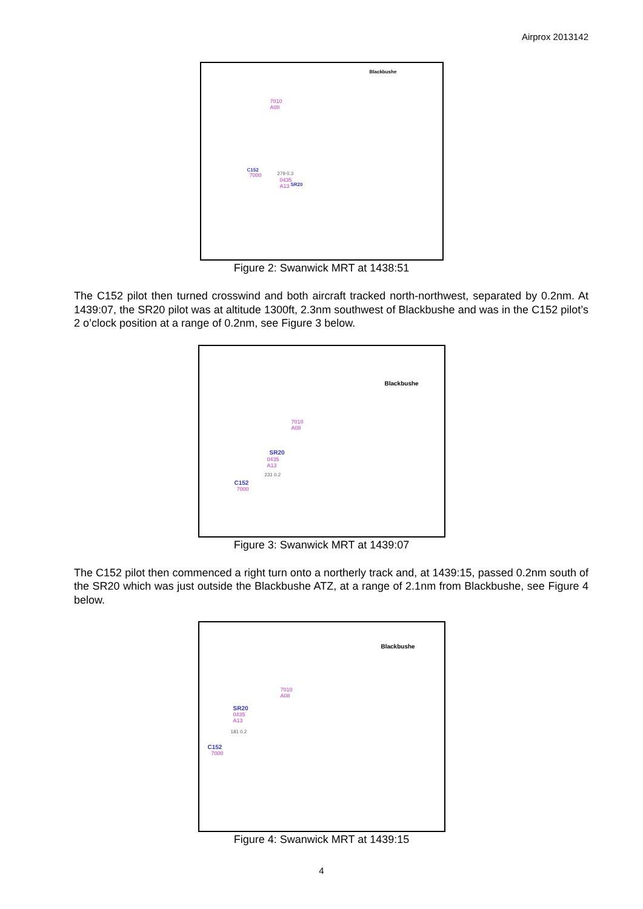Airprox 2013142
Blackbushe
7010
A08
C152
7000 279 0.3
0435
A13 SR20
Figure 2: Swanwick MRT at 1438:51
The C152 pilot then turned crosswind and both aircraft tracked north-northwest, separated by 0.2nm. At 1439:07, the SR20 pilot was at altitude 1300ft, 2.3nm southwest of Blackbushe and was in the C152 pilot’s 2 o’clock position at a range of 0.2nm, see Figure 3 below.
Blackbushe
7010
A08
SR20
0435
A13
231 0.2
C152
7000
Figure 3: Swanwick MRT at 1439:07
The C152 pilot then commenced a right turn onto a northerly track and, at 1439:15, passed 0.2nm south of the SR20 which was just outside the Blackbushe ATZ, at a range of 2.1nm from Blackbushe, see Figure 4 below.
Blackbushe
7010
A08
SR20
0435
A13
181 0.2
C152
7000
Figure 4: Swanwick MRT at 1439:15
4